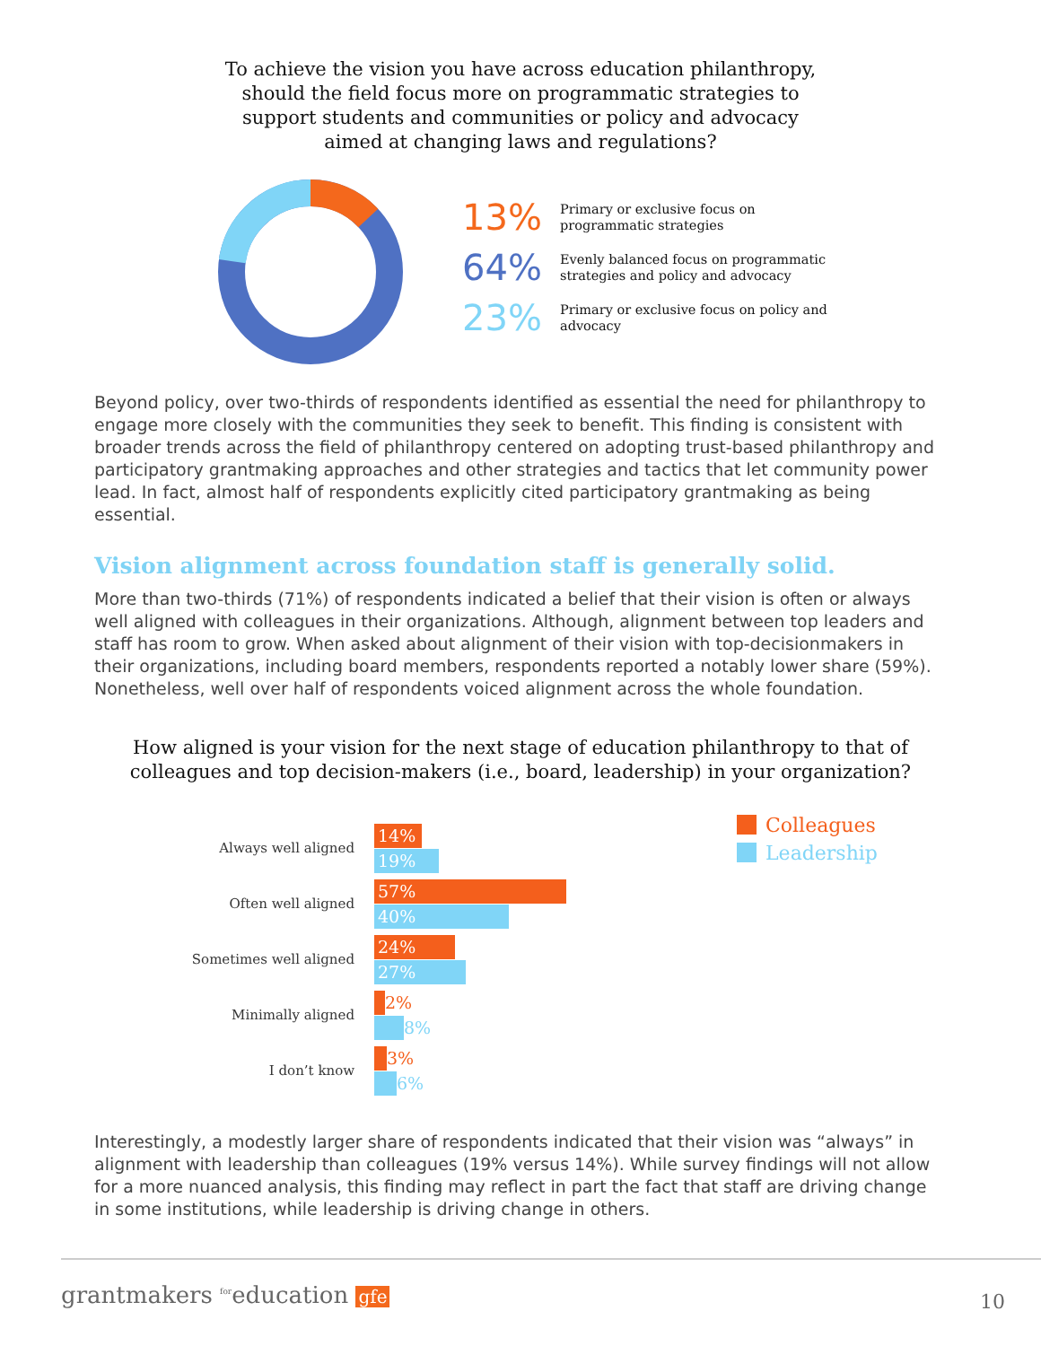To achieve the vision you have across education philanthropy,
should the field focus more on programmatic strategies to
support students and communities or policy and advocacy
aimed at changing laws and regulations?
13%
Primary or exclusive focus on
programmatic strategies
64%
Evenly balanced focus on programmatic
strategies and policy and advocacy
23%
Primary or exclusive focus on policy and
advocacy
Beyond policy, over two-thirds of respondents identified as essential the need for philanthropy to engage more closely with the communities they seek to benefit. This finding is consistent with broader trends across the field of philanthropy centered on adopting trust-based philanthropy and participatory grantmaking approaches and other strategies and tactics that let community power lead. In fact, almost half of respondents explicitly cited participatory grantmaking as being essential.
Vision alignment across foundation staff is generally solid.
More than two-thirds (71%) of respondents indicated a belief that their vision is often or always well aligned with colleagues in their organizations. Although, alignment between top leaders and staff has room to grow. When asked about alignment of their vision with top-decisionmakers in their organizations, including board members, respondents reported a notably lower share (59%). Nonetheless, well over half of respondents voiced alignment across the whole foundation.
How aligned is your vision for the next stage of education philanthropy to that of
colleagues and top decision-makers (i.e., board, leadership) in your organization?
Always well aligned
14%
19%
Often well aligned
57%
40%
Sometimes well aligned
24%
27%
Minimally aligned
2%
8%
I don’t know
3%
6%
Colleagues
Leadership
Interestingly, a modestly larger share of respondents indicated that their vision was “always” in alignment with leadership than colleagues (19% versus 14%). While survey findings will not allow for a more nuanced analysis, this finding may reflect in part the fact that staff are driving change in some institutions, while leadership is driving change in others.
grantmakers <sup>for</sup>education gfe 10